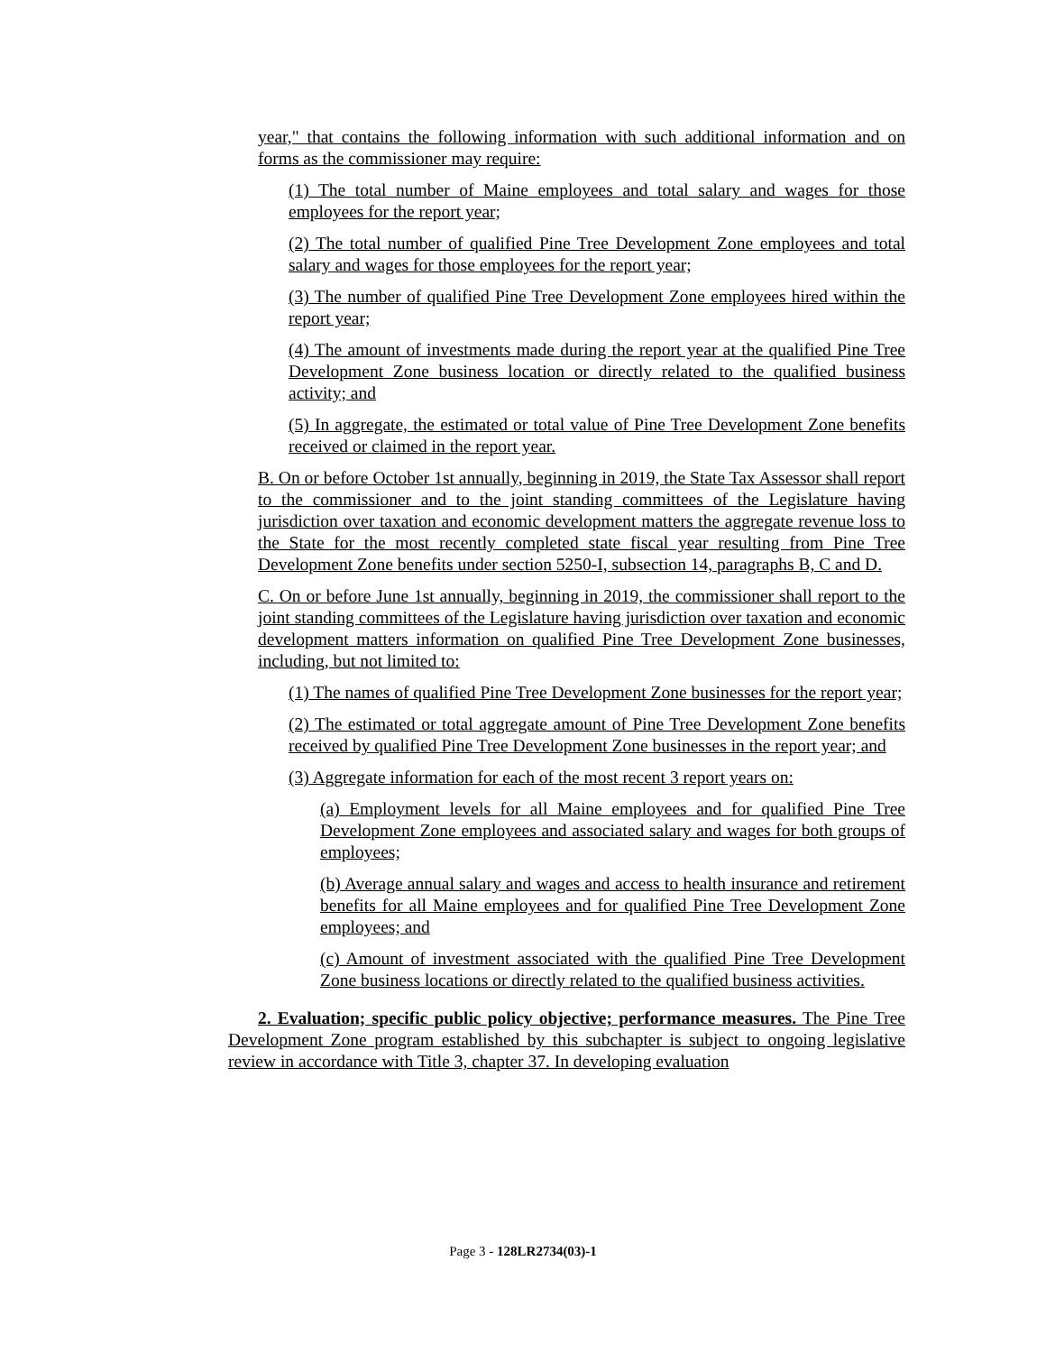year," that contains the following information with such additional information and on forms as the commissioner may require:
(1) The total number of Maine employees and total salary and wages for those employees for the report year;
(2) The total number of qualified Pine Tree Development Zone employees and total salary and wages for those employees for the report year;
(3) The number of qualified Pine Tree Development Zone employees hired within the report year;
(4) The amount of investments made during the report year at the qualified Pine Tree Development Zone business location or directly related to the qualified business activity; and
(5) In aggregate, the estimated or total value of Pine Tree Development Zone benefits received or claimed in the report year.
B. On or before October 1st annually, beginning in 2019, the State Tax Assessor shall report to the commissioner and to the joint standing committees of the Legislature having jurisdiction over taxation and economic development matters the aggregate revenue loss to the State for the most recently completed state fiscal year resulting from Pine Tree Development Zone benefits under section 5250-I, subsection 14, paragraphs B, C and D.
C. On or before June 1st annually, beginning in 2019, the commissioner shall report to the joint standing committees of the Legislature having jurisdiction over taxation and economic development matters information on qualified Pine Tree Development Zone businesses, including, but not limited to:
(1) The names of qualified Pine Tree Development Zone businesses for the report year;
(2) The estimated or total aggregate amount of Pine Tree Development Zone benefits received by qualified Pine Tree Development Zone businesses in the report year; and
(3) Aggregate information for each of the most recent 3 report years on:
(a) Employment levels for all Maine employees and for qualified Pine Tree Development Zone employees and associated salary and wages for both groups of employees;
(b) Average annual salary and wages and access to health insurance and retirement benefits for all Maine employees and for qualified Pine Tree Development Zone employees; and
(c) Amount of investment associated with the qualified Pine Tree Development Zone business locations or directly related to the qualified business activities.
2. Evaluation; specific public policy objective; performance measures. The Pine Tree Development Zone program established by this subchapter is subject to ongoing legislative review in accordance with Title 3, chapter 37. In developing evaluation
Page 3 - 128LR2734(03)-1